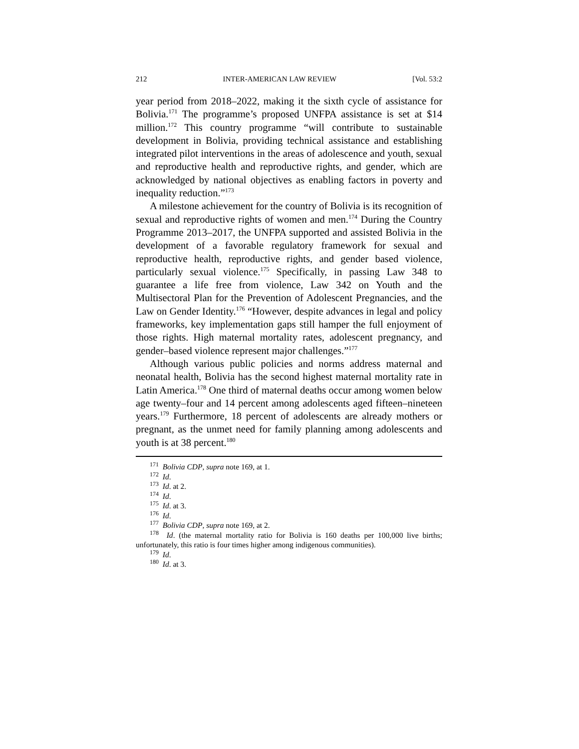212 INTER-AMERICAN LAW REVIEW [Vol. 53:2
year period from 2018–2022, making it the sixth cycle of assistance for Bolivia.<sup>171</sup> The programme’s proposed UNFPA assistance is set at $14 million.<sup>172</sup> This country programme “will contribute to sustainable development in Bolivia, providing technical assistance and establishing integrated pilot interventions in the areas of adolescence and youth, sexual and reproductive health and reproductive rights, and gender, which are acknowledged by national objectives as enabling factors in poverty and inequality reduction.”<sup>173</sup>
A milestone achievement for the country of Bolivia is its recognition of sexual and reproductive rights of women and men.<sup>174</sup> During the Country Programme 2013–2017, the UNFPA supported and assisted Bolivia in the development of a favorable regulatory framework for sexual and reproductive health, reproductive rights, and gender based violence, particularly sexual violence.<sup>175</sup> Specifically, in passing Law 348 to guarantee a life free from violence, Law 342 on Youth and the Multisectoral Plan for the Prevention of Adolescent Pregnancies, and the Law on Gender Identity.<sup>176</sup> “However, despite advances in legal and policy frameworks, key implementation gaps still hamper the full enjoyment of those rights. High maternal mortality rates, adolescent pregnancy, and gender–based violence represent major challenges.”<sup>177</sup>
Although various public policies and norms address maternal and neonatal health, Bolivia has the second highest maternal mortality rate in Latin America.<sup>178</sup> One third of maternal deaths occur among women below age twenty–four and 14 percent among adolescents aged fifteen–nineteen years.<sup>179</sup> Furthermore, 18 percent of adolescents are already mothers or pregnant, as the unmet need for family planning among adolescents and youth is at 38 percent.<sup>180</sup>
<sup>171</sup> Bolivia CDP, supra note 169, at 1.
<sup>172</sup> Id.
<sup>173</sup> Id. at 2.
<sup>174</sup> Id.
<sup>175</sup> Id. at 3.
<sup>176</sup> Id.
<sup>177</sup> Bolivia CDP, supra note 169, at 2.
<sup>178</sup> Id. (the maternal mortality ratio for Bolivia is 160 deaths per 100,000 live births; unfortunately, this ratio is four times higher among indigenous communities).
<sup>179</sup> Id.
<sup>180</sup> Id. at 3.